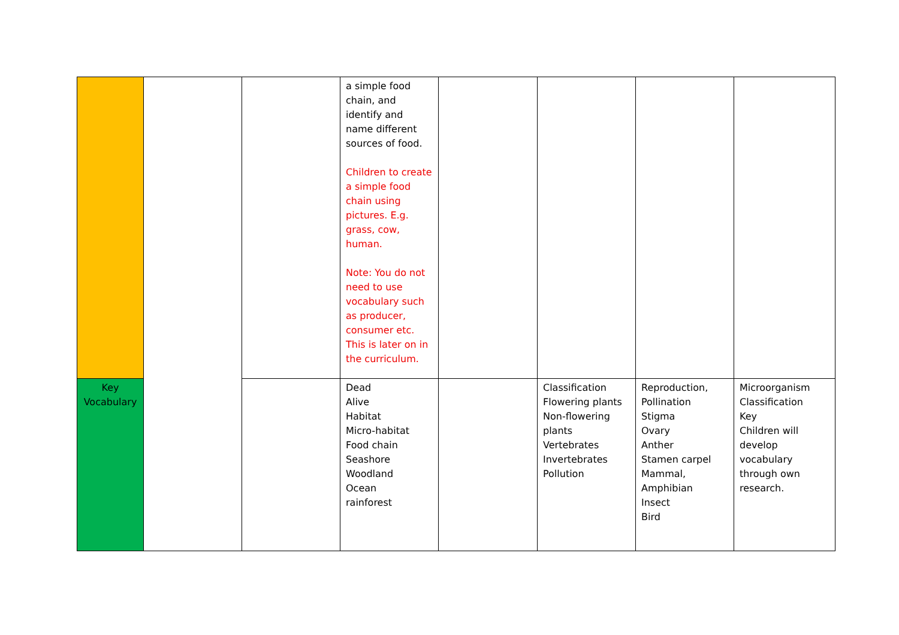| | | | a simple food chain, and identify and name different sources of food. Children to create a simple food chain using pictures. E.g. grass, cow, human. Note: You do not need to use vocabulary such as producer, consumer etc. This is later on in the curriculum. | | | | |
| Key Vocabulary | | | Dead Alive Habitat Micro-habitat Food chain Seashore Woodland Ocean rainforest | | Classification Flowering plants Non-flowering plants Vertebrates Invertebrates Pollution | Reproduction, Pollination Stigma Ovary Anther Stamen carpel Mammal, Amphibian Insect Bird | Microorganism Classification Key Children will develop vocabulary through own research. |